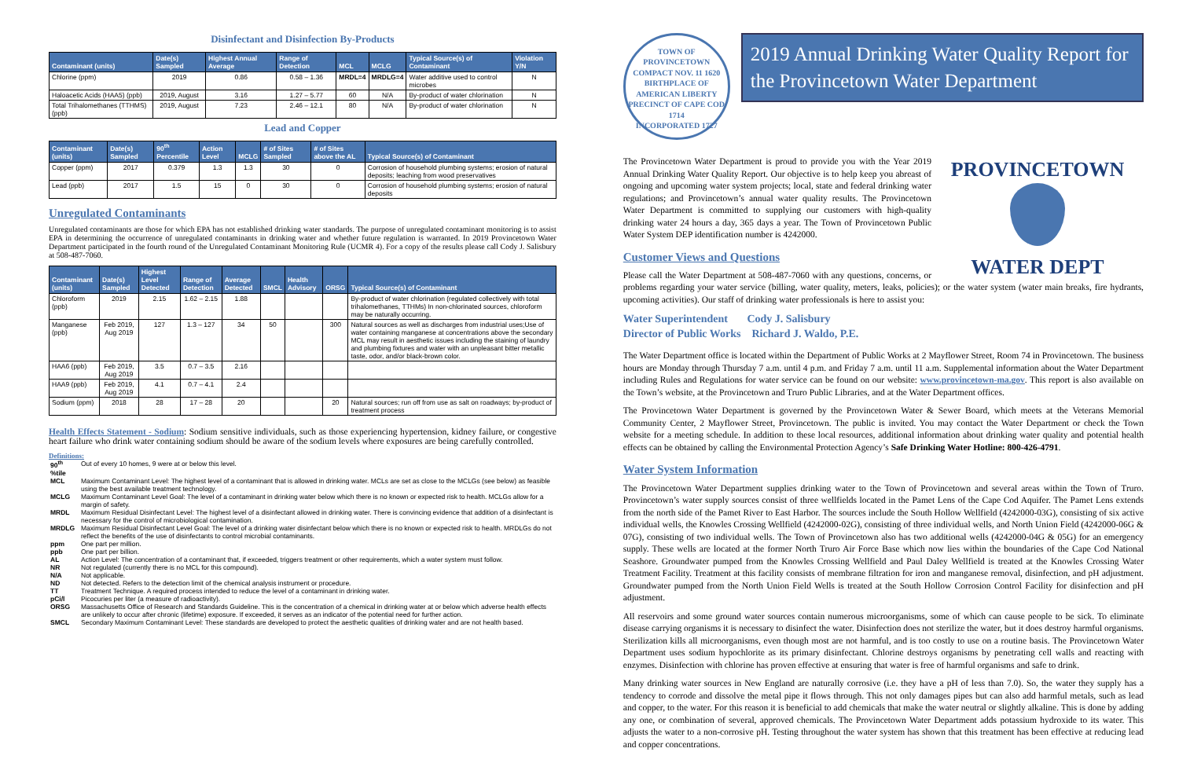Disinfectant and Disinfection By-Products
| Contaminant (units) | Date(s) Sampled | Highest Annual Average | Range of Detection | MCL | MCLG | Typical Source(s) of Contaminant | Violation Y/N |
| --- | --- | --- | --- | --- | --- | --- | --- |
| Chlorine (ppm) | 2019 | 0.86 | 0.58 – 1.36 | MRDL=4 | MRDLG=4 | Water additive used to control microbes | N |
| Haloacetic Acids (HAA5) (ppb) | 2019, August | 3.16 | 1.27 – 5.77 | 60 | N/A | By-product of water chlorination | N |
| Total Trihalomethanes (TTHMS) (ppb) | 2019, August | 7.23 | 2.46 – 12.1 | 80 | N/A | By-product of water chlorination | N |
Lead and Copper
| Contaminant (units) | Date(s) Sampled | 90<sup>th</sup> Percentile | Action Level | MCLG | # of Sites Sampled | # of Sites above the AL | Typical Source(s) of Contaminant |
| --- | --- | --- | --- | --- | --- | --- | --- |
| Copper (ppm) | 2017 | 0.379 | 1.3 | 1.3 | 30 | 0 | Corrosion of household plumbing systems; erosion of natural deposits; leaching from wood preservatives |
| Lead (ppb) | 2017 | 1.5 | 15 | 0 | 30 | 0 | Corrosion of household plumbing systems; erosion of natural deposits |
Unregulated Contaminants
Unregulated contaminants are those for which EPA has not established drinking water standards. The purpose of unregulated contaminant monitoring is to assist EPA in determining the occurrence of unregulated contaminants in drinking water and whether future regulation is warranted. In 2019 Provincetown Water Department participated in the fourth round of the Unregulated Contaminant Monitoring Rule (UCMR 4). For a copy of the results please call Cody J. Salisbury at 508-487-7060.
| Contaminant (units) | Date(s) Sampled | Highest Level Detected | Range of Detection | Average Detected | SMCL | Health Advisory | ORSG | Typical Source(s) of Contaminant |
| --- | --- | --- | --- | --- | --- | --- | --- | --- |
| Chloroform (ppb) | 2019 | 2.15 | 1.62 – 2.15 | 1.88 | | | | By-product of water chlorination (regulated collectively with total trihalomethanes, TTHMs) In non-chlorinated sources, chloroform may be naturally occurring. |
| Manganese (ppb) | Feb 2019, Aug 2019 | 127 | 1.3 – 127 | 34 | 50 | | 300 | Natural sources as well as discharges from industrial uses;Use of water containing manganese at concentrations above the secondary MCL may result in aesthetic issues including the staining of laundry and plumbing fixtures and water with an unpleasant bitter metallic taste, odor, and/or black-brown color. |
| HAA6 (ppb) | Feb 2019, Aug 2019 | 3.5 | 0.7 – 3.5 | 2.16 | | | | |
| HAA9 (ppb) | Feb 2019, Aug 2019 | 4.1 | 0.7 – 4.1 | 2.4 | | | | |
| Sodium (ppm) | 2018 | 28 | 17 – 28 | 20 | | | 20 | Natural sources; run off from use as salt on roadways; by-product of treatment process |
Health Effects Statement - Sodium: Sodium sensitive individuals, such as those experiencing hypertension, kidney failure, or congestive heart failure who drink water containing sodium should be aware of the sodium levels where exposures are being carefully controlled.
Definitions:
| 90<sup>th</sup> %tile | Out of every 10 homes, 9 were at or below this level. |
| MCL | Maximum Contaminant Level: The highest level of a contaminant that is allowed in drinking water. MCLs are set as close to the MCLGs (see below) as feasible using the best available treatment technology. |
| MCLG | Maximum Contaminant Level Goal: The level of a contaminant in drinking water below which there is no known or expected risk to health. MCLGs allow for a margin of safety. |
| MRDL | Maximum Residual Disinfectant Level: The highest level of a disinfectant allowed in drinking water. There is convincing evidence that addition of a disinfectant is necessary for the control of microbiological contamination. |
| MRDLG | Maximum Residual Disinfectant Level Goal: The level of a drinking water disinfectant below which there is no known or expected risk to health. MRDLGs do not reflect the benefits of the use of disinfectants to control microbial contaminants. |
| ppm | One part per million. |
| ppb | One part per billion. |
| AL | Action Level: The concentration of a contaminant that, if exceeded, triggers treatment or other requirements, which a water system must follow. |
| NR | Not regulated (currently there is no MCL for this compound). |
| N/A | Not applicable. |
| ND | Not detected. Refers to the detection limit of the chemical analysis instrument or procedure. |
| TT | Treatment Technique. A required process intended to reduce the level of a contaminant in drinking water. |
| pCi/l | Picocuries per liter (a measure of radioactivity). |
| ORSG | Massachusetts Office of Research and Standards Guideline. This is the concentration of a chemical in drinking water at or below which adverse health effects are unlikely to occur after chronic (lifetime) exposure. If exceeded, it serves as an indicator of the potential need for further action. |
| SMCL | Secondary Maximum Contaminant Level: These standards are developed to protect the aesthetic qualities of drinking water and are not health based. |
TOWN OF PROVINCETOWN
COMPACT NOV. 11 1620
BIRTHPLACE OF AMERICAN LIBERTY
PRECINCT OF CAPE COD 1714
INCORPORATED 1727
2019 Annual Drinking Water Quality Report for the Provincetown Water Department
PROVINCETOWN
WATER DEPT
The Provincetown Water Department is proud to provide you with the Year 2019 Annual Drinking Water Quality Report. Our objective is to help keep you abreast of ongoing and upcoming water system projects; local, state and federal drinking water regulations; and Provincetown’s annual water quality results. The Provincetown Water Department is committed to supplying our customers with high-quality drinking water 24 hours a day, 365 days a year. The Town of Provincetown Public Water System DEP identification number is 4242000.
Customer Views and Questions
Please call the Water Department at 508-487-7060 with any questions, concerns, or problems regarding your water service (billing, water quality, meters, leaks, policies); or the water system (water main breaks, fire hydrants, upcoming activities). Our staff of drinking water professionals is here to assist you:
Water Superintendent Cody J. Salisbury
Director of Public Works Richard J. Waldo, P.E.
The Water Department office is located within the Department of Public Works at 2 Mayflower Street, Room 74 in Provincetown. The business hours are Monday through Thursday 7 a.m. until 4 p.m. and Friday 7 a.m. until 11 a.m. Supplemental information about the Water Department including Rules and Regulations for water service can be found on our website: www.provincetown-ma.gov. This report is also available on the Town’s website, at the Provincetown and Truro Public Libraries, and at the Water Department offices.
The Provincetown Water Department is governed by the Provincetown Water & Sewer Board, which meets at the Veterans Memorial Community Center, 2 Mayflower Street, Provincetown. The public is invited. You may contact the Water Department or check the Town website for a meeting schedule. In addition to these local resources, additional information about drinking water quality and potential health effects can be obtained by calling the Environmental Protection Agency’s Safe Drinking Water Hotline: 800-426-4791.
Water System Information
The Provincetown Water Department supplies drinking water to the Town of Provincetown and several areas within the Town of Truro. Provincetown’s water supply sources consist of three wellfields located in the Pamet Lens of the Cape Cod Aquifer. The Pamet Lens extends from the north side of the Pamet River to East Harbor. The sources include the South Hollow Wellfield (4242000-03G), consisting of six active individual wells, the Knowles Crossing Wellfield (4242000-02G), consisting of three individual wells, and North Union Field (4242000-06G & 07G), consisting of two individual wells. The Town of Provincetown also has two additional wells (4242000-04G & 05G) for an emergency supply. These wells are located at the former North Truro Air Force Base which now lies within the boundaries of the Cape Cod National Seashore. Groundwater pumped from the Knowles Crossing Wellfield and Paul Daley Wellfield is treated at the Knowles Crossing Water Treatment Facility. Treatment at this facility consists of membrane filtration for iron and manganese removal, disinfection, and pH adjustment. Groundwater pumped from the North Union Field Wells is treated at the South Hollow Corrosion Control Facility for disinfection and pH adjustment.
All reservoirs and some ground water sources contain numerous microorganisms, some of which can cause people to be sick. To eliminate disease carrying organisms it is necessary to disinfect the water. Disinfection does not sterilize the water, but it does destroy harmful organisms. Sterilization kills all microorganisms, even though most are not harmful, and is too costly to use on a routine basis. The Provincetown Water Department uses sodium hypochlorite as its primary disinfectant. Chlorine destroys organisms by penetrating cell walls and reacting with enzymes. Disinfection with chlorine has proven effective at ensuring that water is free of harmful organisms and safe to drink.
Many drinking water sources in New England are naturally corrosive (i.e. they have a pH of less than 7.0). So, the water they supply has a tendency to corrode and dissolve the metal pipe it flows through. This not only damages pipes but can also add harmful metals, such as lead and copper, to the water. For this reason it is beneficial to add chemicals that make the water neutral or slightly alkaline. This is done by adding any one, or combination of several, approved chemicals. The Provincetown Water Department adds potassium hydroxide to its water. This adjusts the water to a non-corrosive pH. Testing throughout the water system has shown that this treatment has been effective at reducing lead and copper concentrations.